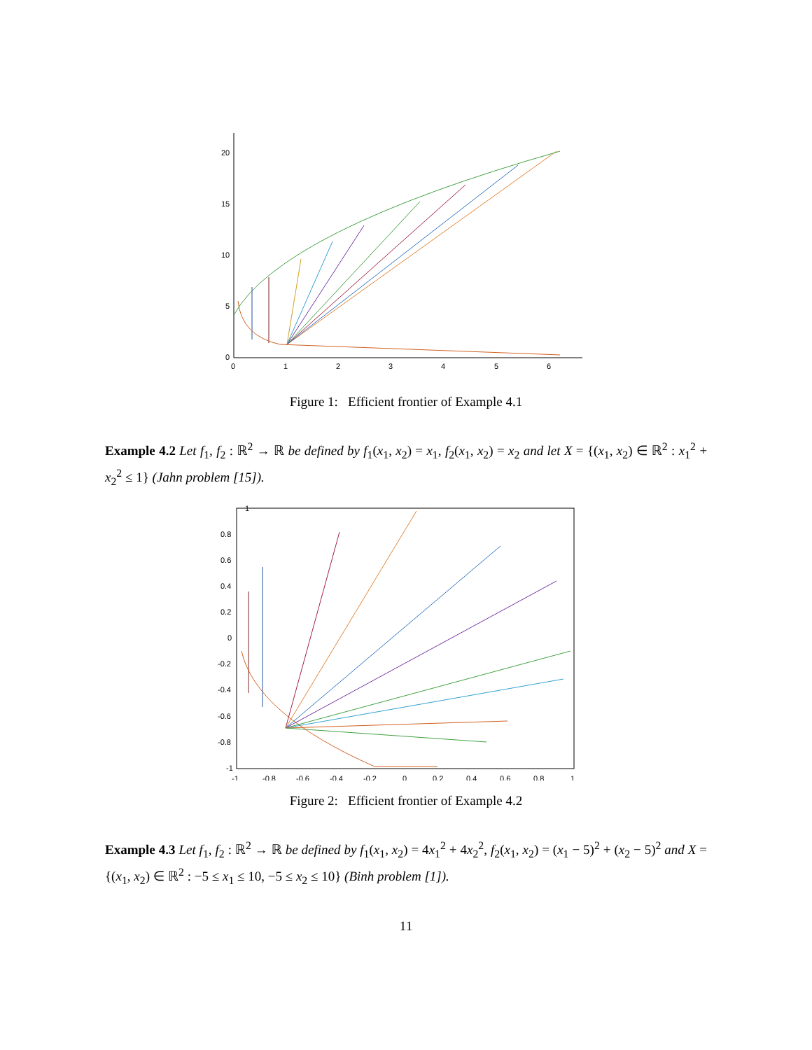20
15
10
5
0
0
1
2
3
4
5
6
Figure 1: Efficient frontier of Example 4.1
Example 4.2 Let f<sub>1</sub>, f<sub>2</sub> : ℝ<sup>2</sup> → ℝ be defined by f<sub>1</sub>(x<sub>1</sub>, x<sub>2</sub>) = x<sub>1</sub>, f<sub>2</sub>(x<sub>1</sub>, x<sub>2</sub>) = x<sub>2</sub> and let X = {(x<sub>1</sub>, x<sub>2</sub>) ∈ ℝ<sup>2</sup> : x<sub>1</sub><sup>2</sup> + x<sub>2</sub><sup>2</sup> ≤ 1} (Jahn problem [15]).
1
0.8
0.6
0.4
0.2
0
-0.2
-0.4
-0.6
-0.8
-1
-1
-0.8
-0.6
-0.4
-0.2
0
0.2
0.4
0.6
0.8
1
Figure 2: Efficient frontier of Example 4.2
Example 4.3 Let f<sub>1</sub>, f<sub>2</sub> : ℝ<sup>2</sup> → ℝ be defined by f<sub>1</sub>(x<sub>1</sub>, x<sub>2</sub>) = 4x<sub>1</sub><sup>2</sup> + 4x<sub>2</sub><sup>2</sup>, f<sub>2</sub>(x<sub>1</sub>, x<sub>2</sub>) = (x<sub>1</sub> − 5)<sup>2</sup> + (x<sub>2</sub> − 5)<sup>2</sup> and X = {(x<sub>1</sub>, x<sub>2</sub>) ∈ ℝ<sup>2</sup> : −5 ≤ x<sub>1</sub> ≤ 10, −5 ≤ x<sub>2</sub> ≤ 10} (Binh problem [1]).
11